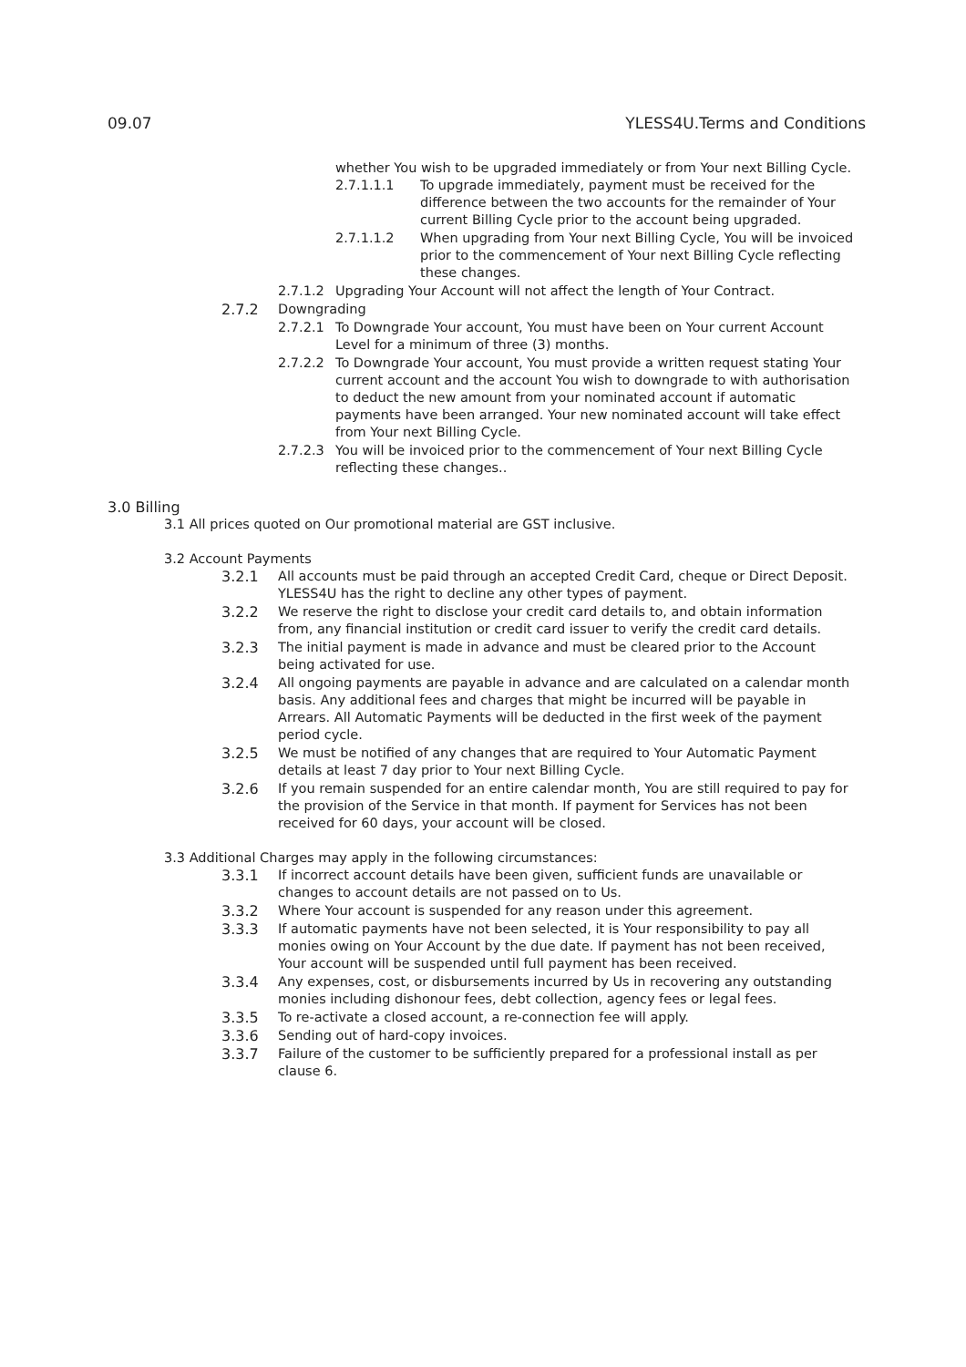09.07 YLESS4U.Terms and Conditions
whether You wish to be upgraded immediately or from Your next Billing Cycle.
2.7.1.1.1 To upgrade immediately, payment must be received for the difference between the two accounts for the remainder of Your current Billing Cycle prior to the account being upgraded.
2.7.1.1.2 When upgrading from Your next Billing Cycle, You will be invoiced prior to the commencement of Your next Billing Cycle reflecting these changes.
2.7.1.2 Upgrading Your Account will not affect the length of Your Contract.
2.7.2 Downgrading
2.7.2.1 To Downgrade Your account, You must have been on Your current Account Level for a minimum of three (3) months.
2.7.2.2 To Downgrade Your account, You must provide a written request stating Your current account and the account You wish to downgrade to with authorisation to deduct the new amount from your nominated account if automatic payments have been arranged. Your new nominated account will take effect from Your next Billing Cycle.
2.7.2.3 You will be invoiced prior to the commencement of Your next Billing Cycle reflecting these changes..
3.0 Billing
3.1 All prices quoted on Our promotional material are GST inclusive.
3.2 Account Payments
3.2.1 All accounts must be paid through an accepted Credit Card, cheque or Direct Deposit. YLESS4U has the right to decline any other types of payment.
3.2.2 We reserve the right to disclose your credit card details to, and obtain information from, any financial institution or credit card issuer to verify the credit card details.
3.2.3 The initial payment is made in advance and must be cleared prior to the Account being activated for use.
3.2.4 All ongoing payments are payable in advance and are calculated on a calendar month basis. Any additional fees and charges that might be incurred will be payable in Arrears. All Automatic Payments will be deducted in the first week of the payment period cycle.
3.2.5 We must be notified of any changes that are required to Your Automatic Payment details at least 7 day prior to Your next Billing Cycle.
3.2.6 If you remain suspended for an entire calendar month, You are still required to pay for the provision of the Service in that month. If payment for Services has not been received for 60 days, your account will be closed.
3.3 Additional Charges may apply in the following circumstances:
3.3.1 If incorrect account details have been given, sufficient funds are unavailable or changes to account details are not passed on to Us.
3.3.2 Where Your account is suspended for any reason under this agreement.
3.3.3 If automatic payments have not been selected, it is Your responsibility to pay all monies owing on Your Account by the due date. If payment has not been received, Your account will be suspended until full payment has been received.
3.3.4 Any expenses, cost, or disbursements incurred by Us in recovering any outstanding monies including dishonour fees, debt collection, agency fees or legal fees.
3.3.5 To re-activate a closed account, a re-connection fee will apply.
3.3.6 Sending out of hard-copy invoices.
3.3.7 Failure of the customer to be sufficiently prepared for a professional install as per clause 6.